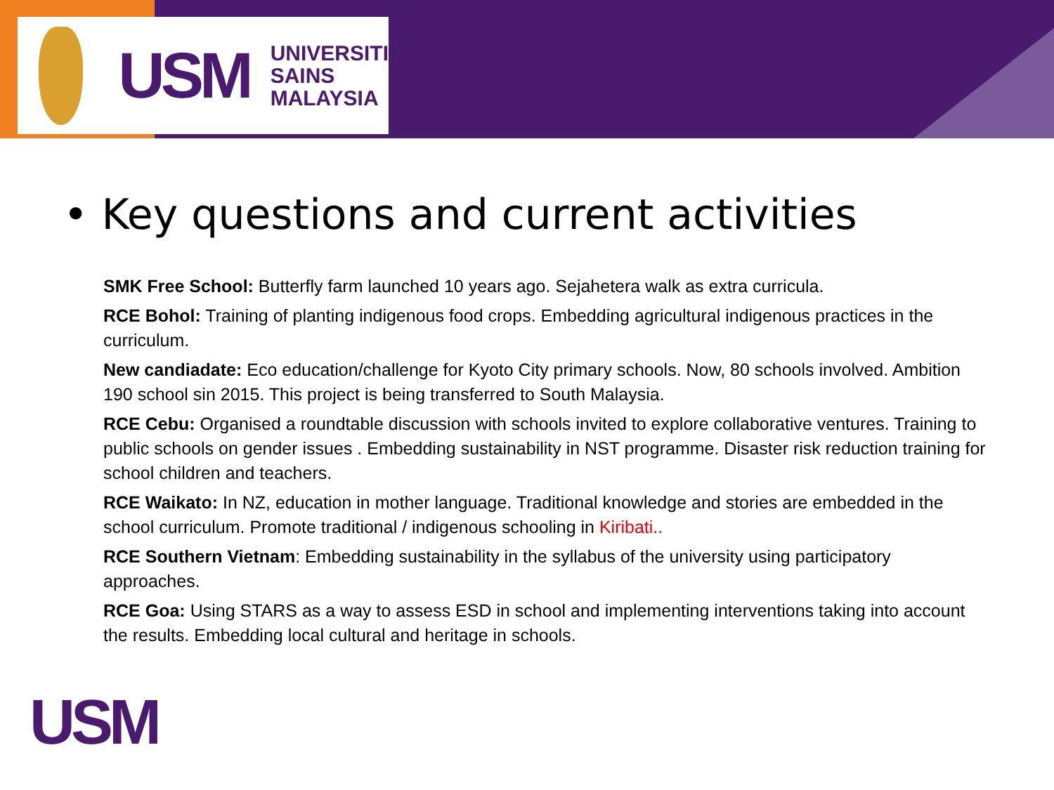USM
UNIVERSITI
SAINS
MALAYSIA
• Key questions and current activities
SMK Free School: Butterfly farm launched 10 years ago. Sejahetera walk as extra curricula.
RCE Bohol: Training of planting indigenous food crops. Embedding agricultural indigenous practices in the curriculum.
New candiadate: Eco education/challenge for Kyoto City primary schools. Now, 80 schools involved. Ambition 190 school sin 2015. This project is being transferred to South Malaysia.
RCE Cebu: Organised a roundtable discussion with schools invited to explore collaborative ventures. Training to public schools on gender issues . Embedding sustainability in NST programme. Disaster risk reduction training for school children and teachers.
RCE Waikato: In NZ, education in mother language. Traditional knowledge and stories are embedded in the school curriculum. Promote traditional / indigenous schooling in Kiribati..
RCE Southern Vietnam: Embedding sustainability in the syllabus of the university using participatory approaches.
RCE Goa: Using STARS as a way to assess ESD in school and implementing interventions taking into account the results. Embedding local cultural and heritage in schools.
USM